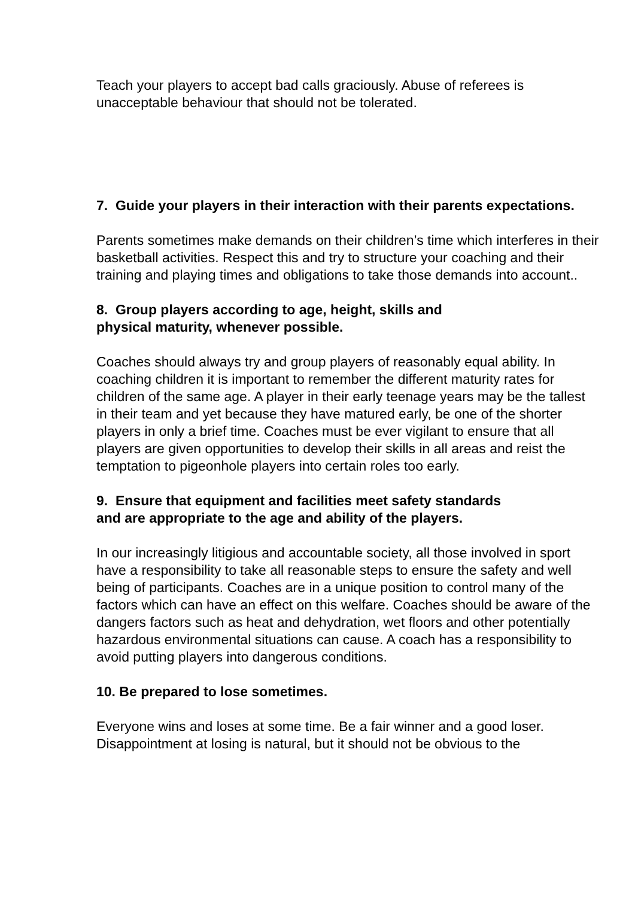Teach your players to accept bad calls graciously. Abuse of referees is unacceptable behaviour that should not be tolerated.
7. Guide your players in their interaction with their parents expectations.
Parents sometimes make demands on their children’s time which interferes in their basketball activities. Respect this and try to structure your coaching and their training and playing times and obligations to take those demands into account..
8. Group players according to age, height, skills and
physical maturity, whenever possible.
Coaches should always try and group players of reasonably equal ability. In coaching children it is important to remember the different maturity rates for children of the same age. A player in their early teenage years may be the tallest in their team and yet because they have matured early, be one of the shorter players in only a brief time. Coaches must be ever vigilant to ensure that all players are given opportunities to develop their skills in all areas and reist the temptation to pigeonhole players into certain roles too early.
9. Ensure that equipment and facilities meet safety standards
and are appropriate to the age and ability of the players.
In our increasingly litigious and accountable society, all those involved in sport have a responsibility to take all reasonable steps to ensure the safety and well being of participants. Coaches are in a unique position to control many of the factors which can have an effect on this welfare. Coaches should be aware of the dangers factors such as heat and dehydration, wet floors and other potentially hazardous environmental situations can cause. A coach has a responsibility to avoid putting players into dangerous conditions.
10. Be prepared to lose sometimes.
Everyone wins and loses at some time. Be a fair winner and a good loser. Disappointment at losing is natural, but it should not be obvious to the